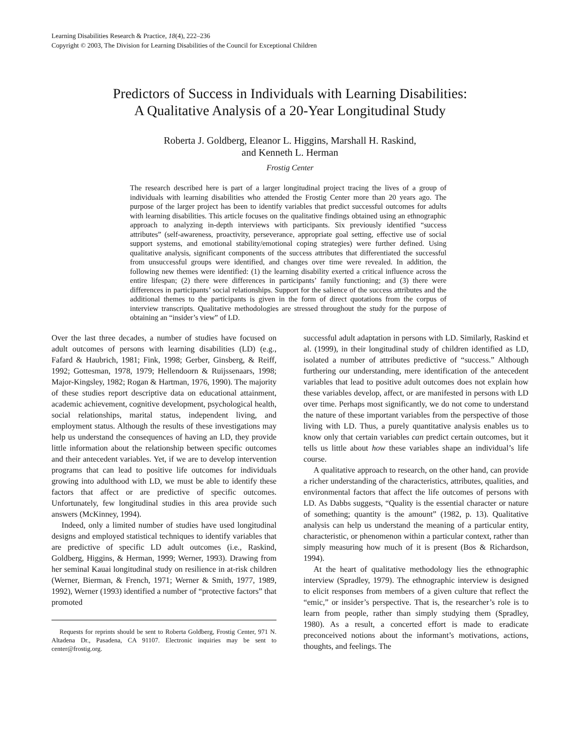Learning Disabilities Research & Practice, 18(4), 222–236
Copyright © 2003, The Division for Learning Disabilities of the Council for Exceptional Children
Predictors of Success in Individuals with Learning Disabilities:
A Qualitative Analysis of a 20-Year Longitudinal Study
Roberta J. Goldberg, Eleanor L. Higgins, Marshall H. Raskind,
and Kenneth L. Herman
Frostig Center
The research described here is part of a larger longitudinal project tracing the lives of a group of individuals with learning disabilities who attended the Frostig Center more than 20 years ago. The purpose of the larger project has been to identify variables that predict successful outcomes for adults with learning disabilities. This article focuses on the qualitative findings obtained using an ethnographic approach to analyzing in-depth interviews with participants. Six previously identified “success attributes” (self-awareness, proactivity, perseverance, appropriate goal setting, effective use of social support systems, and emotional stability/emotional coping strategies) were further defined. Using qualitative analysis, significant components of the success attributes that differentiated the successful from unsuccessful groups were identified, and changes over time were revealed. In addition, the following new themes were identified: (1) the learning disability exerted a critical influence across the entire lifespan; (2) there were differences in participants’ family functioning; and (3) there were differences in participants’ social relationships. Support for the salience of the success attributes and the additional themes to the participants is given in the form of direct quotations from the corpus of interview transcripts. Qualitative methodologies are stressed throughout the study for the purpose of obtaining an “insider’s view” of LD.
Over the last three decades, a number of studies have focused on adult outcomes of persons with learning disabilities (LD) (e.g., Fafard & Haubrich, 1981; Fink, 1998; Gerber, Ginsberg, & Reiff, 1992; Gottesman, 1978, 1979; Hellendoorn & Ruijssenaars, 1998; Major-Kingsley, 1982; Rogan & Hartman, 1976, 1990). The majority of these studies report descriptive data on educational attainment, academic achievement, cognitive development, psychological health, social relationships, marital status, independent living, and employment status. Although the results of these investigations may help us understand the consequences of having an LD, they provide little information about the relationship between specific outcomes and their antecedent variables. Yet, if we are to develop intervention programs that can lead to positive life outcomes for individuals growing into adulthood with LD, we must be able to identify these factors that affect or are predictive of specific outcomes. Unfortunately, few longitudinal studies in this area provide such answers (McKinney, 1994).
Indeed, only a limited number of studies have used longitudinal designs and employed statistical techniques to identify variables that are predictive of specific LD adult outcomes (i.e., Raskind, Goldberg, Higgins, & Herman, 1999; Werner, 1993). Drawing from her seminal Kauai longitudinal study on resilience in at-risk children (Werner, Bierman, & French, 1971; Werner & Smith, 1977, 1989, 1992), Werner (1993) identified a number of “protective factors” that promoted
Requests for reprints should be sent to Roberta Goldberg, Frostig Center, 971 N. Altadena Dr., Pasadena, CA 91107. Electronic inquiries may be sent to center@frostig.org.
successful adult adaptation in persons with LD. Similarly, Raskind et al. (1999), in their longitudinal study of children identified as LD, isolated a number of attributes predictive of “success.” Although furthering our understanding, mere identification of the antecedent variables that lead to positive adult outcomes does not explain how these variables develop, affect, or are manifested in persons with LD over time. Perhaps most significantly, we do not come to understand the nature of these important variables from the perspective of those living with LD. Thus, a purely quantitative analysis enables us to know only that certain variables can predict certain outcomes, but it tells us little about how these variables shape an individual’s life course.
A qualitative approach to research, on the other hand, can provide a richer understanding of the characteristics, attributes, qualities, and environmental factors that affect the life outcomes of persons with LD. As Dabbs suggests, “Quality is the essential character or nature of something; quantity is the amount” (1982, p. 13). Qualitative analysis can help us understand the meaning of a particular entity, characteristic, or phenomenon within a particular context, rather than simply measuring how much of it is present (Bos & Richardson, 1994).
At the heart of qualitative methodology lies the ethnographic interview (Spradley, 1979). The ethnographic interview is designed to elicit responses from members of a given culture that reflect the “emic,” or insider’s perspective. That is, the researcher’s role is to learn from people, rather than simply studying them (Spradley, 1980). As a result, a concerted effort is made to eradicate preconceived notions about the informant’s motivations, actions, thoughts, and feelings. The